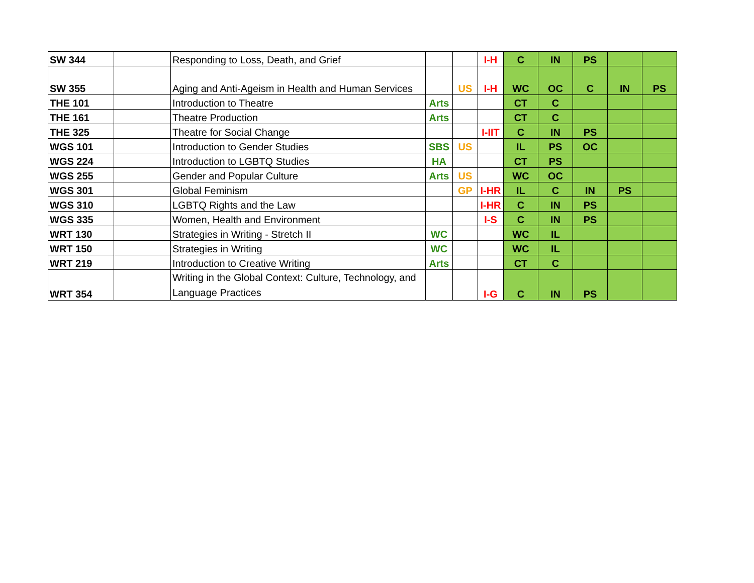| SW 344 | | Responding to Loss, Death, and Grief | | | I-H | C | IN | PS | | |
| SW 355 | | Aging and Anti-Ageism in Health and Human Services | | US | I-H | WC | OC | C | IN | PS |
| THE 101 | | Introduction to Theatre | Arts | | | CT | C | | | |
| THE 161 | | Theatre Production | Arts | | | CT | C | | | |
| THE 325 | | Theatre for Social Change | | | I-IIT | C | IN | PS | | |
| WGS 101 | | Introduction to Gender Studies | SBS | US | | IL | PS | OC | | |
| WGS 224 | | Introduction to LGBTQ Studies | HA | | | CT | PS | | | |
| WGS 255 | | Gender and Popular Culture | Arts | US | | WC | OC | | | |
| WGS 301 | | Global Feminism | | GP | I-HR | IL | C | IN | PS | |
| WGS 310 | | LGBTQ Rights and the Law | | | I-HR | C | IN | PS | | |
| WGS 335 | | Women, Health and Environment | | | I-S | C | IN | PS | | |
| WRT 130 | | Strategies in Writing - Stretch II | WC | | | WC | IL | | | |
| WRT 150 | | Strategies in Writing | WC | | | WC | IL | | | |
| WRT 219 | | Introduction to Creative Writing | Arts | | | CT | C | | | |
| WRT 354 | | Writing in the Global Context: Culture, Technology, and Language Practices | | | I-G | C | IN | PS | | |